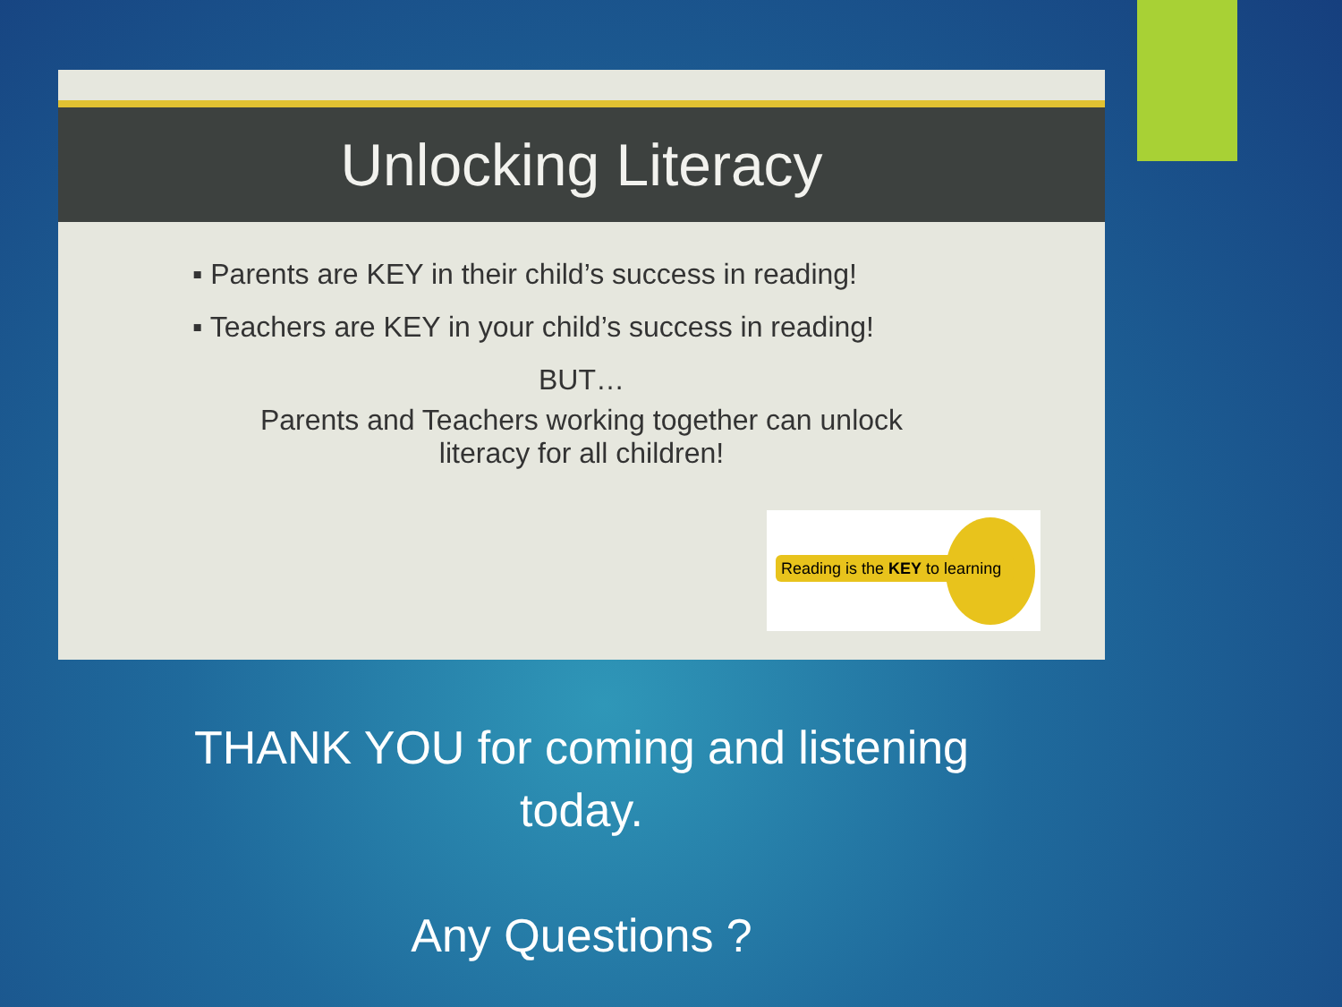Unlocking Literacy
▪ Parents are KEY in their child’s success in reading!
▪ Teachers are KEY in your child’s success in reading!
BUT…
Parents and Teachers working together can unlock
literacy for all children!
Reading is the KEY to learning
THANK YOU for coming and listening
today.
Any Questions ?